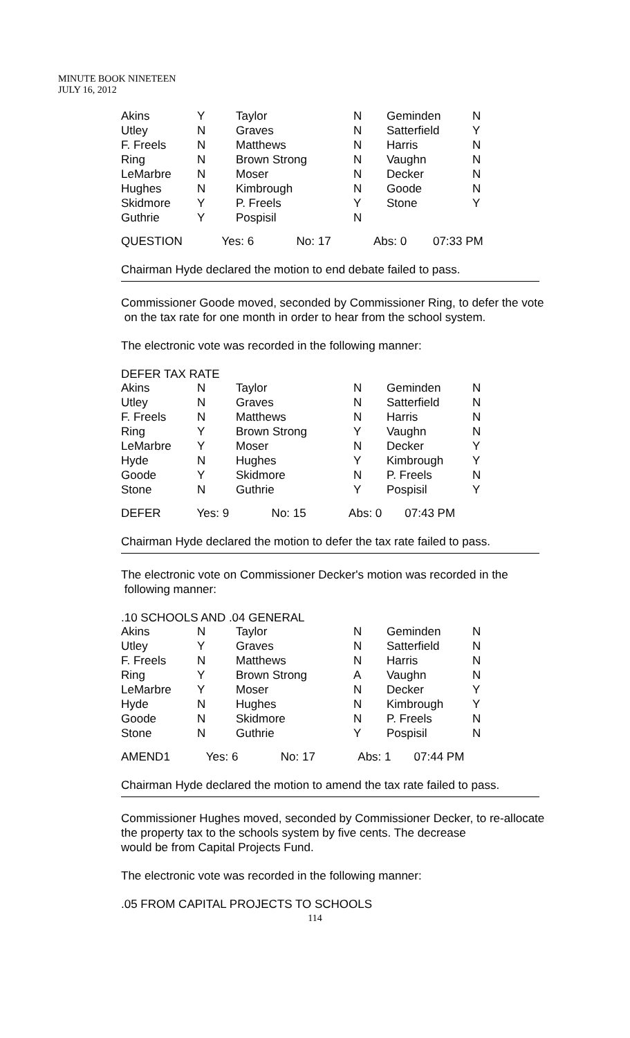MINUTE BOOK NINETEEN
JULY 16, 2012
| Akins | Y | Taylor | N | Geminden | N |
| Utley | N | Graves | N | Satterfield | Y |
| F. Freels | N | Matthews | N | Harris | N |
| Ring | N | Brown Strong | N | Vaughn | N |
| LeMarbre | N | Moser | N | Decker | N |
| Hughes | N | Kimbrough | N | Goode | N |
| Skidmore | Y | P. Freels | Y | Stone | Y |
| Guthrie | Y | Pospisil | N | | |
QUESTION Yes: 6 No: 17 Abs: 0 07:33 PM
Chairman Hyde declared the motion to end debate failed to pass.
Commissioner Goode moved, seconded by Commissioner Ring, to defer the vote
on the tax rate for one month in order to hear from the school system.
The electronic vote was recorded in the following manner:
DEFER TAX RATE
| Akins | N | Taylor | N | Geminden | N |
| Utley | N | Graves | N | Satterfield | N |
| F. Freels | N | Matthews | N | Harris | N |
| Ring | Y | Brown Strong | Y | Vaughn | N |
| LeMarbre | Y | Moser | N | Decker | Y |
| Hyde | N | Hughes | Y | Kimbrough | Y |
| Goode | Y | Skidmore | N | P. Freels | N |
| Stone | N | Guthrie | Y | Pospisil | Y |
DEFER Yes: 9 No: 15 Abs: 0 07:43 PM
Chairman Hyde declared the motion to defer the tax rate failed to pass.
The electronic vote on Commissioner Decker's motion was recorded in the
following manner:
.10 SCHOOLS AND .04 GENERAL
| Akins | N | Taylor | N | Geminden | N |
| Utley | Y | Graves | N | Satterfield | N |
| F. Freels | N | Matthews | N | Harris | N |
| Ring | Y | Brown Strong | A | Vaughn | N |
| LeMarbre | Y | Moser | N | Decker | Y |
| Hyde | N | Hughes | N | Kimbrough | Y |
| Goode | N | Skidmore | N | P. Freels | N |
| Stone | N | Guthrie | Y | Pospisil | N |
AMEND1 Yes: 6 No: 17 Abs: 1 07:44 PM
Chairman Hyde declared the motion to amend the tax rate failed to pass.
Commissioner Hughes moved, seconded by Commissioner Decker, to re-allocate
the property tax to the schools system by five cents. The decrease
would be from Capital Projects Fund.
The electronic vote was recorded in the following manner:
.05 FROM CAPITAL PROJECTS TO SCHOOLS
114